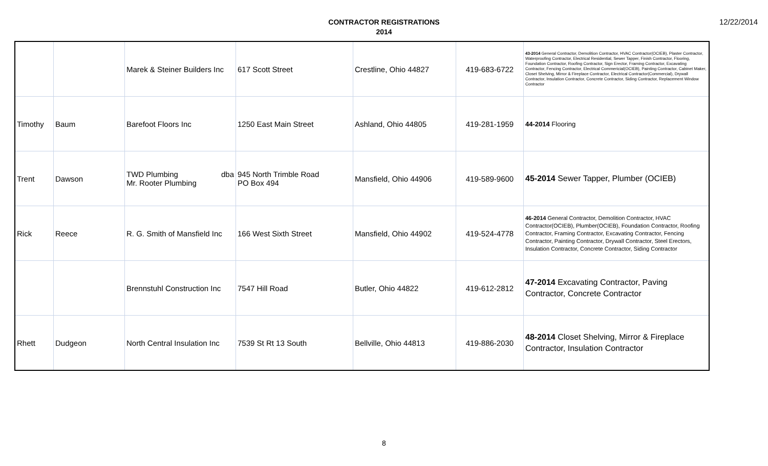CONTRACTOR REGISTRATIONS
2014
12/22/2014
| | | Marek & Steiner Builders Inc | 617 Scott Street | Crestline, Ohio 44827 | 419-683-6722 | 43-2014 General Contractor, Demolition Contractor, HVAC Contractor(OCIEB), Plaster Contractor, Waterproofing Contractor, Electrical Residential, Sewer Tapper, Finish Contractor, Flooring, Foundation Contractor, Roofing Contractor, Sign Erector, Framing Contractor, Excavating Contractor, Fencing Contractor, Electrical Commericial(OCIEB), Painting Contractor, Cabinet Maker, Closet Shelving, Mirror & Fireplace Contractor, Electrical Contractor(Commercial), Drywall Contractor, Insulation Contractor, Concrete Contractor, Siding Contractor, Replacement Window Contractor |
| Timothy | Baum | Barefoot Floors Inc | 1250 East Main Street | Ashland, Ohio 44805 | 419-281-1959 | 44-2014 Flooring |
| Trent | Dawson | TWD Plumbing dba Mr. Rooter Plumbing | 945 North Trimble Road PO Box 494 | Mansfield, Ohio 44906 | 419-589-9600 | 45-2014 Sewer Tapper, Plumber (OCIEB) |
| Rick | Reece | R. G. Smith of Mansfield Inc | 166 West Sixth Street | Mansfield, Ohio 44902 | 419-524-4778 | 46-2014 General Contractor, Demolition Contractor, HVAC Contractor(OCIEB), Plumber(OCIEB), Foundation Contractor, Roofing Contractor, Framing Contractor, Excavating Contractor, Fencing Contractor, Painting Contractor, Drywall Contractor, Steel Erectors, Insulation Contractor, Concrete Contractor, Siding Contractor |
| | | Brennstuhl Construction Inc | 7547 Hill Road | Butler, Ohio 44822 | 419-612-2812 | 47-2014 Excavating Contractor, Paving Contractor, Concrete Contractor |
| Rhett | Dudgeon | North Central Insulation Inc | 7539 St Rt 13 South | Bellville, Ohio 44813 | 419-886-2030 | 48-2014 Closet Shelving, Mirror & Fireplace Contractor, Insulation Contractor |
8